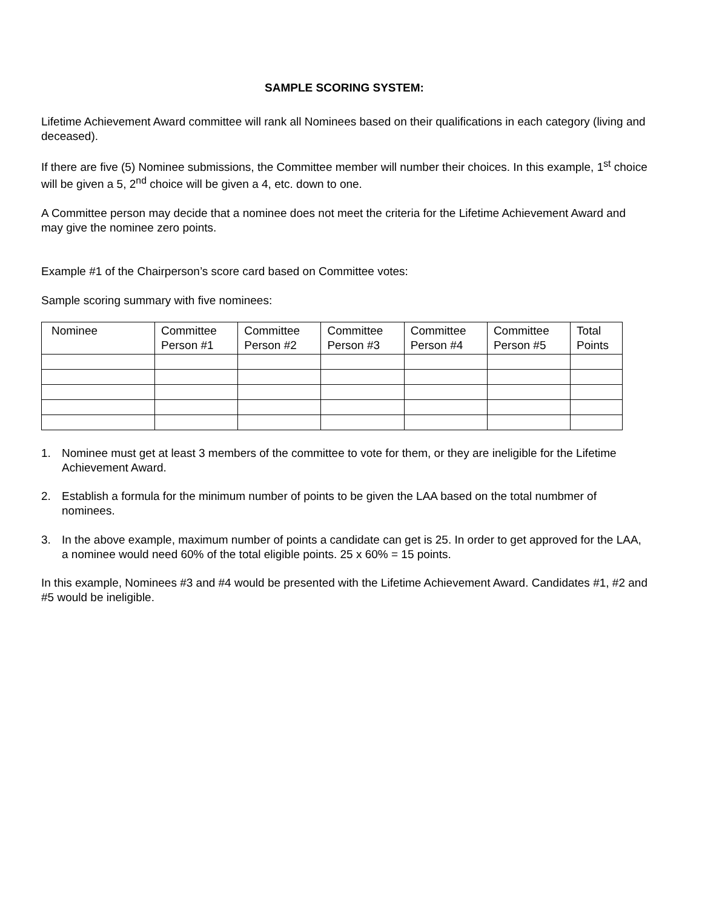SAMPLE SCORING SYSTEM:
Lifetime Achievement Award committee will rank all Nominees based on their qualifications in each category (living and deceased).
If there are five (5) Nominee submissions, the Committee member will number their choices. In this example, 1<sup>st</sup> choice will be given a 5, 2<sup>nd</sup> choice will be given a 4, etc. down to one.
A Committee person may decide that a nominee does not meet the criteria for the Lifetime Achievement Award and may give the nominee zero points.
Example #1 of the Chairperson’s score card based on Committee votes:
Sample scoring summary with five nominees:
| Nominee | Committee Person #1 | Committee Person #2 | Committee Person #3 | Committee Person #4 | Committee Person #5 | Total Points |
| --- | --- | --- | --- | --- | --- | --- |
1. Nominee must get at least 3 members of the committee to vote for them, or they are ineligible for the Lifetime Achievement Award.
2. Establish a formula for the minimum number of points to be given the LAA based on the total numbmer of nominees.
3. In the above example, maximum number of points a candidate can get is 25. In order to get approved for the LAA, a nominee would need 60% of the total eligible points. 25 x 60% = 15 points.
In this example, Nominees #3 and #4 would be presented with the Lifetime Achievement Award. Candidates #1, #2 and #5 would be ineligible.